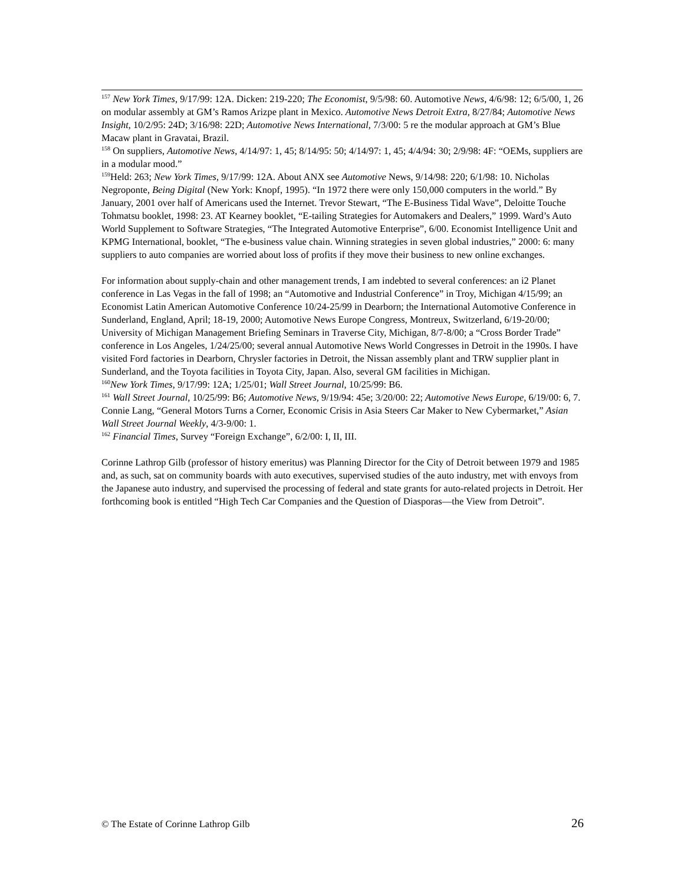<sup>157</sup> New York Times, 9/17/99: 12A. Dicken: 219-220; The Economist, 9/5/98: 60. Automotive News, 4/6/98: 12; 6/5/00, 1, 26 on modular assembly at GM’s Ramos Arizpe plant in Mexico. Automotive News Detroit Extra, 8/27/84; Automotive News Insight, 10/2/95: 24D; 3/16/98: 22D; Automotive News International, 7/3/00: 5 re the modular approach at GM’s Blue Macaw plant in Gravatai, Brazil.
<sup>158</sup> On suppliers, Automotive News, 4/14/97: 1, 45; 8/14/95: 50; 4/14/97: 1, 45; 4/4/94: 30; 2/9/98: 4F: “OEMs, suppliers are in a modular mood.”
<sup>159</sup> Held: 263; New York Times, 9/17/99: 12A. About ANX see Automotive News, 9/14/98: 220; 6/1/98: 10. Nicholas Negroponte, Being Digital (New York: Knopf, 1995). “In 1972 there were only 150,000 computers in the world.” By January, 2001 over half of Americans used the Internet. Trevor Stewart, “The E-Business Tidal Wave”, Deloitte Touche Tohmatsu booklet, 1998: 23. AT Kearney booklet, “E-tailing Strategies for Automakers and Dealers,” 1999. Ward’s Auto World Supplement to Software Strategies, “The Integrated Automotive Enterprise”, 6/00. Economist Intelligence Unit and KPMG International, booklet, “The e-business value chain. Winning strategies in seven global industries,” 2000: 6: many suppliers to auto companies are worried about loss of profits if they move their business to new online exchanges.
For information about supply-chain and other management trends, I am indebted to several conferences: an i2 Planet conference in Las Vegas in the fall of 1998; an “Automotive and Industrial Conference” in Troy, Michigan 4/15/99; an Economist Latin American Automotive Conference 10/24-25/99 in Dearborn; the International Automotive Conference in Sunderland, England, April; 18-19, 2000; Automotive News Europe Congress, Montreux, Switzerland, 6/19-20/00; University of Michigan Management Briefing Seminars in Traverse City, Michigan, 8/7-8/00; a “Cross Border Trade” conference in Los Angeles, 1/24/25/00; several annual Automotive News World Congresses in Detroit in the 1990s. I have visited Ford factories in Dearborn, Chrysler factories in Detroit, the Nissan assembly plant and TRW supplier plant in Sunderland, and the Toyota facilities in Toyota City, Japan. Also, several GM facilities in Michigan.
<sup>160</sup> New York Times, 9/17/99: 12A; 1/25/01; Wall Street Journal, 10/25/99: B6.
<sup>161</sup> Wall Street Journal, 10/25/99: B6; Automotive News, 9/19/94: 45e; 3/20/00: 22; Automotive News Europe, 6/19/00: 6, 7. Connie Lang, “General Motors Turns a Corner, Economic Crisis in Asia Steers Car Maker to New Cybermarket,” Asian Wall Street Journal Weekly, 4/3-9/00: 1.
<sup>162</sup> Financial Times, Survey “Foreign Exchange”, 6/2/00: I, II, III.
Corinne Lathrop Gilb (professor of history emeritus) was Planning Director for the City of Detroit between 1979 and 1985 and, as such, sat on community boards with auto executives, supervised studies of the auto industry, met with envoys from the Japanese auto industry, and supervised the processing of federal and state grants for auto-related projects in Detroit. Her forthcoming book is entitled “High Tech Car Companies and the Question of Diasporas—the View from Detroit”.
© The Estate of Corinne Lathrop Gilb 26